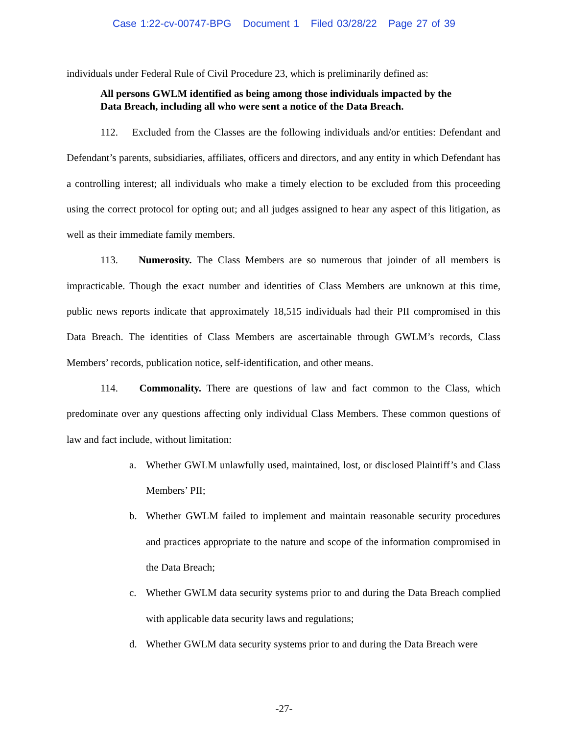Case 1:22-cv-00747-BPG Document 1 Filed 03/28/22 Page 27 of 39
individuals under Federal Rule of Civil Procedure 23, which is preliminarily defined as:
All persons GWLM identified as being among those individuals impacted by the Data Breach, including all who were sent a notice of the Data Breach.
112. Excluded from the Classes are the following individuals and/or entities: Defendant and Defendant’s parents, subsidiaries, affiliates, officers and directors, and any entity in which Defendant has a controlling interest; all individuals who make a timely election to be excluded from this proceeding using the correct protocol for opting out; and all judges assigned to hear any aspect of this litigation, as well as their immediate family members.
113. Numerosity. The Class Members are so numerous that joinder of all members is impracticable. Though the exact number and identities of Class Members are unknown at this time, public news reports indicate that approximately 18,515 individuals had their PII compromised in this Data Breach. The identities of Class Members are ascertainable through GWLM’s records, Class Members’ records, publication notice, self-identification, and other means.
114. Commonality. There are questions of law and fact common to the Class, which predominate over any questions affecting only individual Class Members. These common questions of law and fact include, without limitation:
a. Whether GWLM unlawfully used, maintained, lost, or disclosed Plaintiff’s and Class Members’ PII;
b. Whether GWLM failed to implement and maintain reasonable security procedures and practices appropriate to the nature and scope of the information compromised in the Data Breach;
c. Whether GWLM data security systems prior to and during the Data Breach complied with applicable data security laws and regulations;
d. Whether GWLM data security systems prior to and during the Data Breach were
-27-